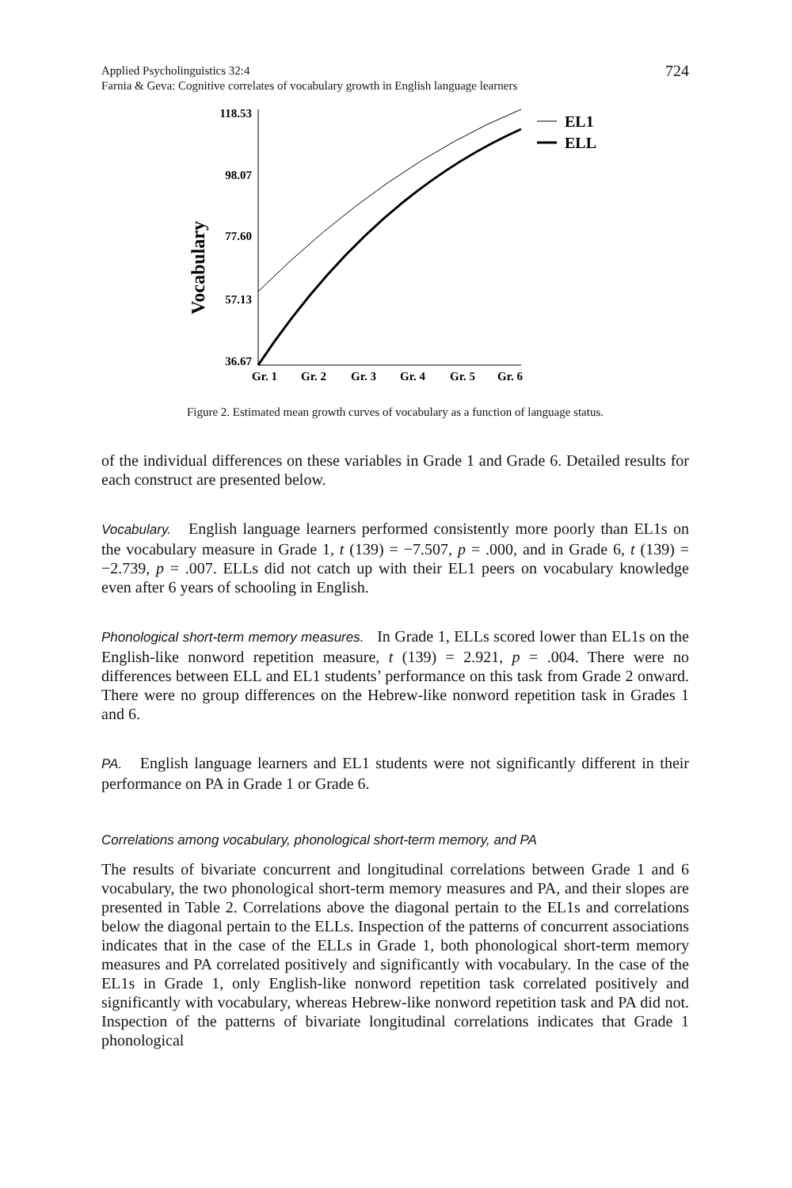Applied Psycholinguistics 32:4
Farnia & Geva: Cognitive correlates of vocabulary growth in English language learners
724
Vocabulary
118.53
98.07
77.60
57.13
36.67
Gr. 1
Gr. 2
Gr. 3
Gr. 4
Gr. 5
Gr. 6
EL1
ELL
Figure 2. Estimated mean growth curves of vocabulary as a function of language status.
of the individual differences on these variables in Grade 1 and Grade 6. Detailed results for each construct are presented below.
Vocabulary. English language learners performed consistently more poorly than EL1s on the vocabulary measure in Grade 1, t (139) = −7.507, p = .000, and in Grade 6, t (139) = −2.739, p = .007. ELLs did not catch up with their EL1 peers on vocabulary knowledge even after 6 years of schooling in English.
Phonological short-term memory measures. In Grade 1, ELLs scored lower than EL1s on the English-like nonword repetition measure, t (139) = 2.921, p = .004. There were no differences between ELL and EL1 students’ performance on this task from Grade 2 onward. There were no group differences on the Hebrew-like nonword repetition task in Grades 1 and 6.
PA. English language learners and EL1 students were not significantly different in their performance on PA in Grade 1 or Grade 6.
Correlations among vocabulary, phonological short-term memory, and PA
The results of bivariate concurrent and longitudinal correlations between Grade 1 and 6 vocabulary, the two phonological short-term memory measures and PA, and their slopes are presented in Table 2. Correlations above the diagonal pertain to the EL1s and correlations below the diagonal pertain to the ELLs. Inspection of the patterns of concurrent associations indicates that in the case of the ELLs in Grade 1, both phonological short-term memory measures and PA correlated positively and significantly with vocabulary. In the case of the EL1s in Grade 1, only English-like nonword repetition task correlated positively and significantly with vocabulary, whereas Hebrew-like nonword repetition task and PA did not. Inspection of the patterns of bivariate longitudinal correlations indicates that Grade 1 phonological